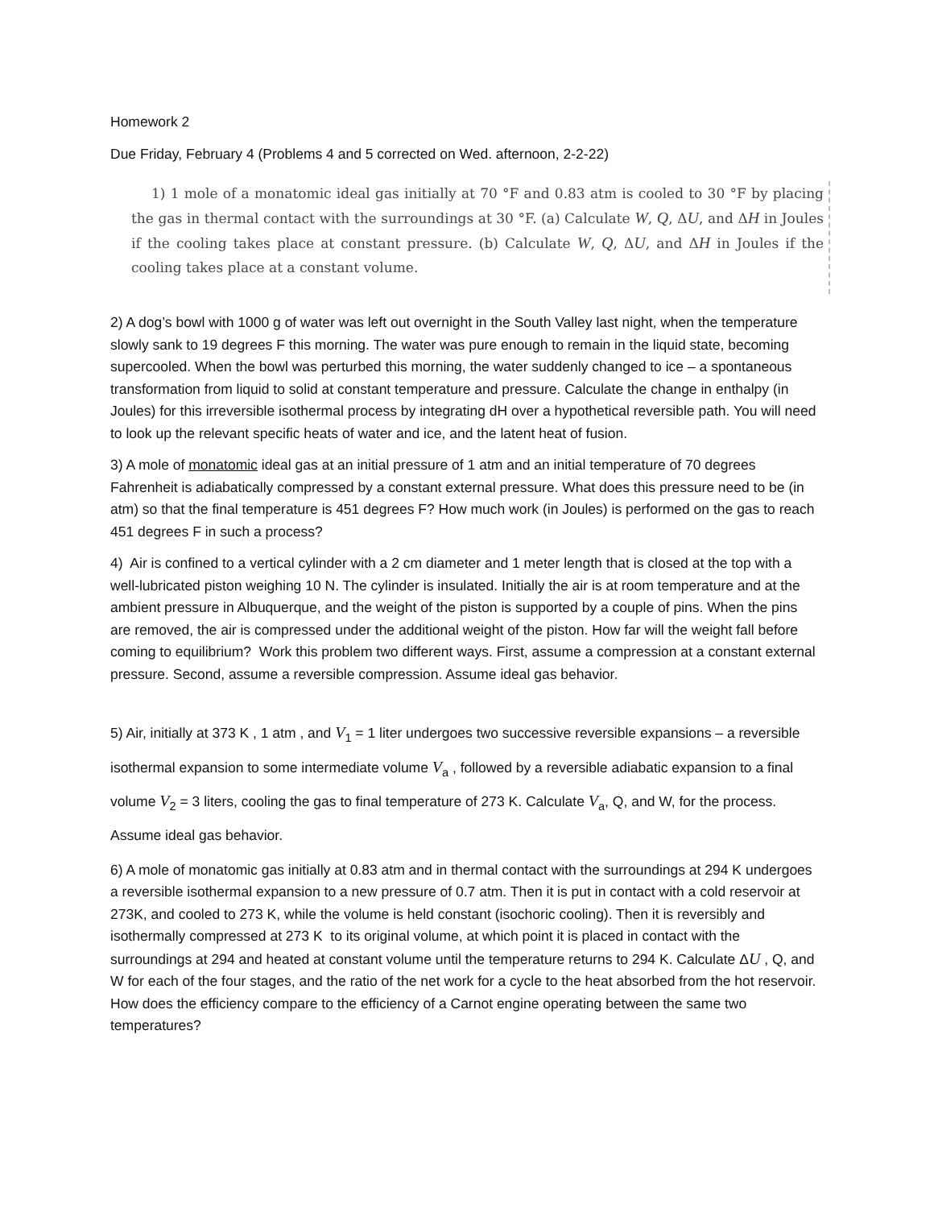Homework 2
Due Friday, February 4 (Problems 4 and 5 corrected on Wed. afternoon, 2-2-22)
1) 1 mole of a monatomic ideal gas initially at 70 °F and 0.83 atm is cooled to 30 °F by placing the gas in thermal contact with the surroundings at 30 °F. (a) Calculate W, Q, ΔU, and ΔH in Joules if the cooling takes place at constant pressure. (b) Calculate W, Q, ΔU, and ΔH in Joules if the cooling takes place at a constant volume.
2) A dog’s bowl with 1000 g of water was left out overnight in the South Valley last night, when the temperature slowly sank to 19 degrees F this morning. The water was pure enough to remain in the liquid state, becoming supercooled. When the bowl was perturbed this morning, the water suddenly changed to ice – a spontaneous transformation from liquid to solid at constant temperature and pressure. Calculate the change in enthalpy (in Joules) for this irreversible isothermal process by integrating dH over a hypothetical reversible path. You will need to look up the relevant specific heats of water and ice, and the latent heat of fusion.
3) A mole of monatomic ideal gas at an initial pressure of 1 atm and an initial temperature of 70 degrees Fahrenheit is adiabatically compressed by a constant external pressure. What does this pressure need to be (in atm) so that the final temperature is 451 degrees F? How much work (in Joules) is performed on the gas to reach 451 degrees F in such a process?
4) Air is confined to a vertical cylinder with a 2 cm diameter and 1 meter length that is closed at the top with a well-lubricated piston weighing 10 N. The cylinder is insulated. Initially the air is at room temperature and at the ambient pressure in Albuquerque, and the weight of the piston is supported by a couple of pins. When the pins are removed, the air is compressed under the additional weight of the piston. How far will the weight fall before coming to equilibrium? Work this problem two different ways. First, assume a compression at a constant external pressure. Second, assume a reversible compression. Assume ideal gas behavior.
5) Air, initially at 373 K , 1 atm , and V<sub>1</sub> = 1 liter undergoes two successive reversible expansions – a reversible isothermal expansion to some intermediate volume V<sub>a</sub> , followed by a reversible adiabatic expansion to a final volume V<sub>2</sub> = 3 liters, cooling the gas to final temperature of 273 K. Calculate V<sub>a</sub>, Q, and W, for the process. Assume ideal gas behavior.
6) A mole of monatomic gas initially at 0.83 atm and in thermal contact with the surroundings at 294 K undergoes a reversible isothermal expansion to a new pressure of 0.7 atm. Then it is put in contact with a cold reservoir at 273K, and cooled to 273 K, while the volume is held constant (isochoric cooling). Then it is reversibly and isothermally compressed at 273 K to its original volume, at which point it is placed in contact with the surroundings at 294 and heated at constant volume until the temperature returns to 294 K. Calculate ΔU , Q, and W for each of the four stages, and the ratio of the net work for a cycle to the heat absorbed from the hot reservoir. How does the efficiency compare to the efficiency of a Carnot engine operating between the same two temperatures?